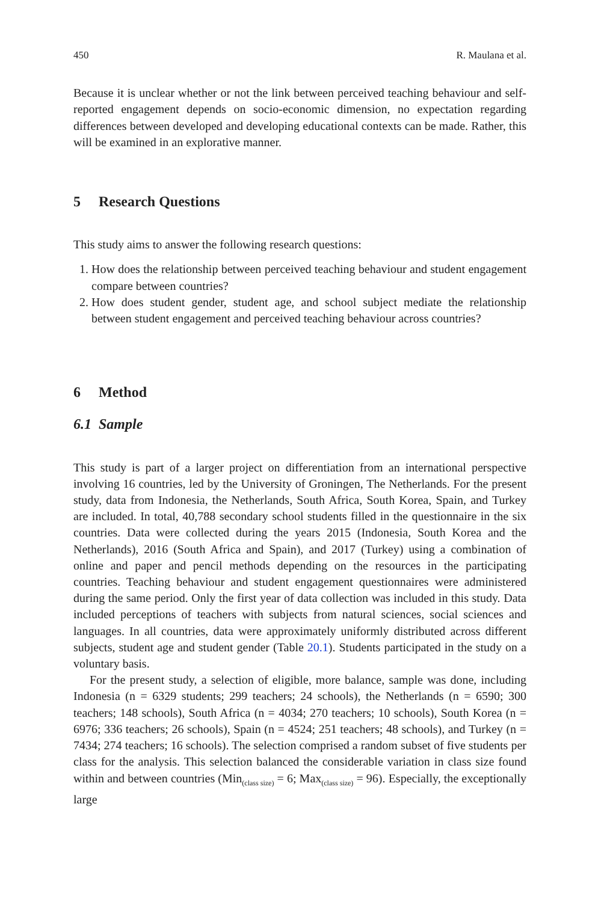450 R. Maulana et al.
Because it is unclear whether or not the link between perceived teaching behaviour and self-reported engagement depends on socio-economic dimension, no expectation regarding differences between developed and developing educational contexts can be made. Rather, this will be examined in an explorative manner.
5 Research Questions
This study aims to answer the following research questions:
1. How does the relationship between perceived teaching behaviour and student engagement compare between countries?
2. How does student gender, student age, and school subject mediate the relationship between student engagement and perceived teaching behaviour across countries?
6 Method
6.1 Sample
This study is part of a larger project on differentiation from an international perspective involving 16 countries, led by the University of Groningen, The Netherlands. For the present study, data from Indonesia, the Netherlands, South Africa, South Korea, Spain, and Turkey are included. In total, 40,788 secondary school students filled in the questionnaire in the six countries. Data were collected during the years 2015 (Indonesia, South Korea and the Netherlands), 2016 (South Africa and Spain), and 2017 (Turkey) using a combination of online and paper and pencil methods depending on the resources in the participating countries. Teaching behaviour and student engagement questionnaires were administered during the same period. Only the first year of data collection was included in this study. Data included perceptions of teachers with subjects from natural sciences, social sciences and languages. In all countries, data were approximately uniformly distributed across different subjects, student age and student gender (Table 20.1). Students participated in the study on a voluntary basis.
For the present study, a selection of eligible, more balance, sample was done, including Indonesia (n = 6329 students; 299 teachers; 24 schools), the Netherlands (n = 6590; 300 teachers; 148 schools), South Africa (n = 4034; 270 teachers; 10 schools), South Korea (n = 6976; 336 teachers; 26 schools), Spain (n = 4524; 251 teachers; 48 schools), and Turkey (n = 7434; 274 teachers; 16 schools). The selection comprised a random subset of five students per class for the analysis. This selection balanced the considerable variation in class size found within and between countries (Min<sub>(class size)</sub> = 6; Max<sub>(class size)</sub> = 96). Especially, the exceptionally large